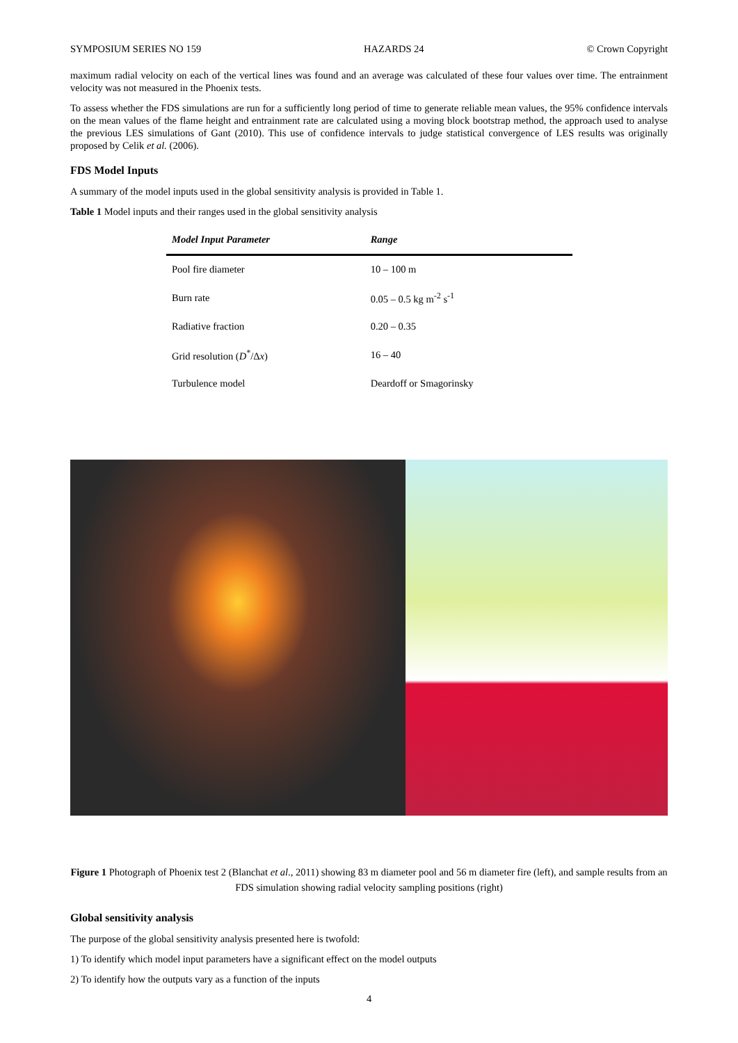SYMPOSIUM SERIES NO 159 HAZARDS 24 © Crown Copyright
maximum radial velocity on each of the vertical lines was found and an average was calculated of these four values over time. The entrainment velocity was not measured in the Phoenix tests.
To assess whether the FDS simulations are run for a sufficiently long period of time to generate reliable mean values, the 95% confidence intervals on the mean values of the flame height and entrainment rate are calculated using a moving block bootstrap method, the approach used to analyse the previous LES simulations of Gant (2010). This use of confidence intervals to judge statistical convergence of LES results was originally proposed by Celik et al. (2006).
FDS Model Inputs
A summary of the model inputs used in the global sensitivity analysis is provided in Table 1.
Table 1 Model inputs and their ranges used in the global sensitivity analysis
| Model Input Parameter | Range |
| --- | --- |
| Pool fire diameter | 10 – 100 m |
| Burn rate | 0.05 – 0.5 kg m<sup>-2</sup> s<sup>-1</sup> |
| Radiative fraction | 0.20 – 0.35 |
| Grid resolution ( D<sup>*</sup>/Δ x ) | 16 – 40 |
| Turbulence model | Deardoff or Smagorinsky |
Figure 1 Photograph of Phoenix test 2 (Blanchat et al., 2011) showing 83 m diameter pool and 56 m diameter fire (left), and sample results from an FDS simulation showing radial velocity sampling positions (right)
Global sensitivity analysis
The purpose of the global sensitivity analysis presented here is twofold:
1) To identify which model input parameters have a significant effect on the model outputs
2) To identify how the outputs vary as a function of the inputs
4